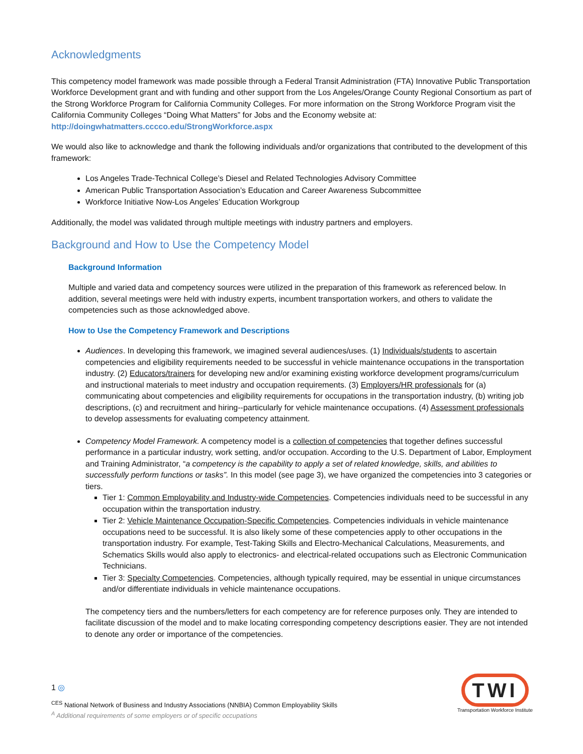Acknowledgments
This competency model framework was made possible through a Federal Transit Administration (FTA) Innovative Public Transportation Workforce Development grant and with funding and other support from the Los Angeles/Orange County Regional Consortium as part of the Strong Workforce Program for California Community Colleges. For more information on the Strong Workforce Program visit the California Community Colleges “Doing What Matters” for Jobs and the Economy website at: http://doingwhatmatters.cccco.edu/StrongWorkforce.aspx
We would also like to acknowledge and thank the following individuals and/or organizations that contributed to the development of this framework:
Los Angeles Trade-Technical College’s Diesel and Related Technologies Advisory Committee
American Public Transportation Association’s Education and Career Awareness Subcommittee
Workforce Initiative Now-Los Angeles’ Education Workgroup
Additionally, the model was validated through multiple meetings with industry partners and employers.
Background and How to Use the Competency Model
Background Information
Multiple and varied data and competency sources were utilized in the preparation of this framework as referenced below. In addition, several meetings were held with industry experts, incumbent transportation workers, and others to validate the competencies such as those acknowledged above.
How to Use the Competency Framework and Descriptions
Audiences. In developing this framework, we imagined several audiences/uses. (1) Individuals/students to ascertain competencies and eligibility requirements needed to be successful in vehicle maintenance occupations in the transportation industry. (2) Educators/trainers for developing new and/or examining existing workforce development programs/curriculum and instructional materials to meet industry and occupation requirements. (3) Employers/HR professionals for (a) communicating about competencies and eligibility requirements for occupations in the transportation industry, (b) writing job descriptions, (c) and recruitment and hiring--particularly for vehicle maintenance occupations. (4) Assessment professionals to develop assessments for evaluating competency attainment.
Competency Model Framework. A competency model is a collection of competencies that together defines successful performance in a particular industry, work setting, and/or occupation. According to the U.S. Department of Labor, Employment and Training Administrator, “a competency is the capability to apply a set of related knowledge, skills, and abilities to successfully perform functions or tasks”. In this model (see page 3), we have organized the competencies into 3 categories or tiers.
Tier 1: Common Employability and Industry-wide Competencies. Competencies individuals need to be successful in any occupation within the transportation industry.
Tier 2: Vehicle Maintenance Occupation-Specific Competencies. Competencies individuals in vehicle maintenance occupations need to be successful. It is also likely some of these competencies apply to other occupations in the transportation industry. For example, Test-Taking Skills and Electro-Mechanical Calculations, Measurements, and Schematics Skills would also apply to electronics- and electrical-related occupations such as Electronic Communication Technicians.
Tier 3: Specialty Competencies. Competencies, although typically required, may be essential in unique circumstances and/or differentiate individuals in vehicle maintenance occupations.
The competency tiers and the numbers/letters for each competency are for reference purposes only. They are intended to facilitate discussion of the model and to make locating corresponding competency descriptions easier. They are not intended to denote any order or importance of the competencies.
1 ◎
<sup>CES</sup> National Network of Business and Industry Associations (NNBIA) Common Employability Skills
<sup>A</sup> Additional requirements of some employers or of specific occupations
TWI
Transportation Workforce Institute